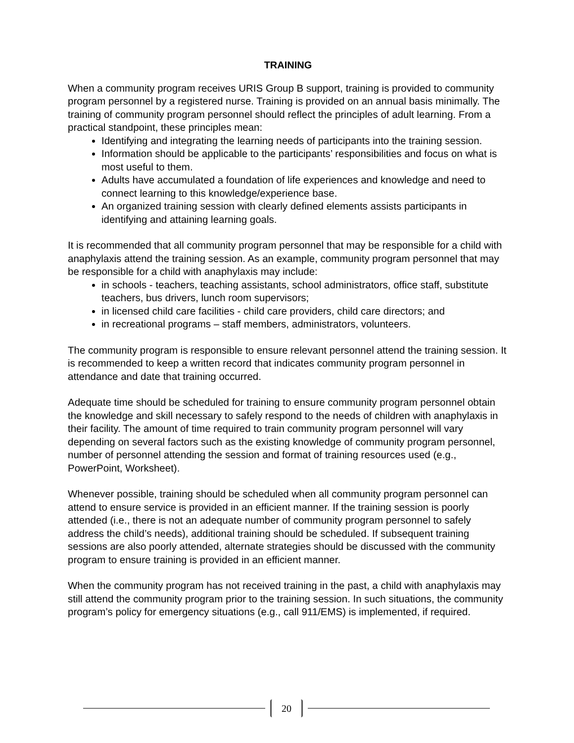TRAINING
When a community program receives URIS Group B support, training is provided to community program personnel by a registered nurse. Training is provided on an annual basis minimally. The training of community program personnel should reflect the principles of adult learning. From a practical standpoint, these principles mean:
Identifying and integrating the learning needs of participants into the training session.
Information should be applicable to the participants’ responsibilities and focus on what is most useful to them.
Adults have accumulated a foundation of life experiences and knowledge and need to connect learning to this knowledge/experience base.
An organized training session with clearly defined elements assists participants in identifying and attaining learning goals.
It is recommended that all community program personnel that may be responsible for a child with anaphylaxis attend the training session. As an example, community program personnel that may be responsible for a child with anaphylaxis may include:
in schools - teachers, teaching assistants, school administrators, office staff, substitute teachers, bus drivers, lunch room supervisors;
in licensed child care facilities - child care providers, child care directors; and
in recreational programs – staff members, administrators, volunteers.
The community program is responsible to ensure relevant personnel attend the training session. It is recommended to keep a written record that indicates community program personnel in attendance and date that training occurred.
Adequate time should be scheduled for training to ensure community program personnel obtain the knowledge and skill necessary to safely respond to the needs of children with anaphylaxis in their facility. The amount of time required to train community program personnel will vary depending on several factors such as the existing knowledge of community program personnel, number of personnel attending the session and format of training resources used (e.g., PowerPoint, Worksheet).
Whenever possible, training should be scheduled when all community program personnel can attend to ensure service is provided in an efficient manner. If the training session is poorly attended (i.e., there is not an adequate number of community program personnel to safely address the child’s needs), additional training should be scheduled. If subsequent training sessions are also poorly attended, alternate strategies should be discussed with the community program to ensure training is provided in an efficient manner.
When the community program has not received training in the past, a child with anaphylaxis may still attend the community program prior to the training session. In such situations, the community program’s policy for emergency situations (e.g., call 911/EMS) is implemented, if required.
20